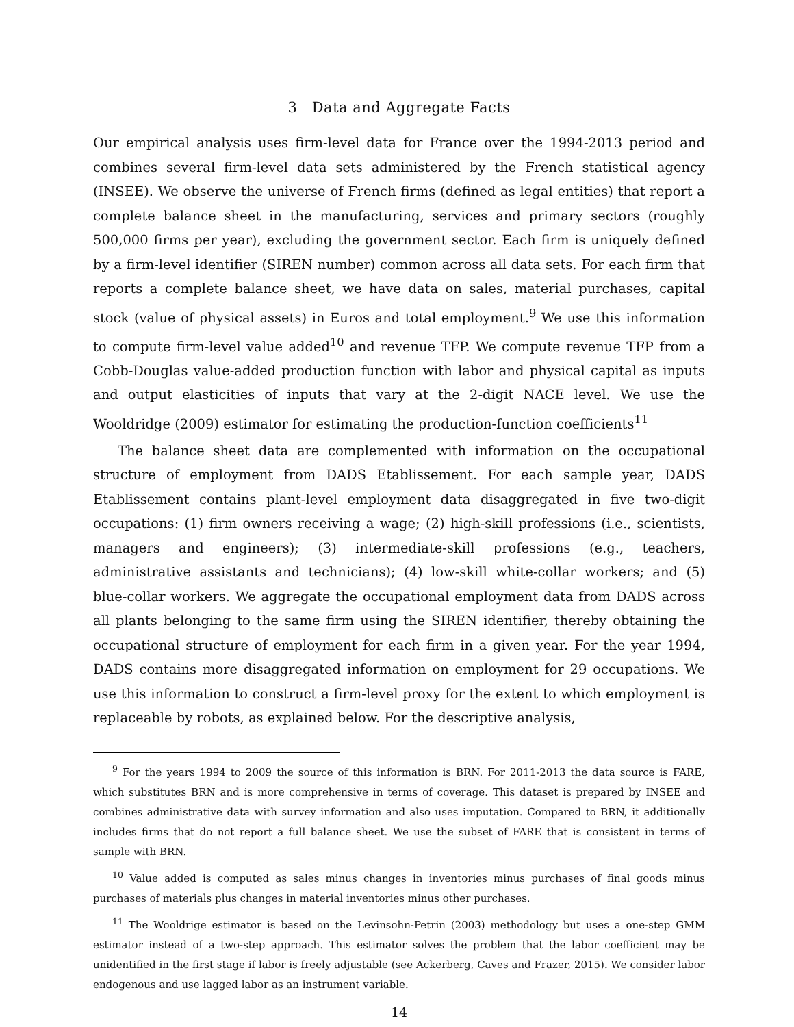3 Data and Aggregate Facts
Our empirical analysis uses firm-level data for France over the 1994-2013 period and combines several firm-level data sets administered by the French statistical agency (INSEE). We observe the universe of French firms (defined as legal entities) that report a complete balance sheet in the manufacturing, services and primary sectors (roughly 500,000 firms per year), excluding the government sector. Each firm is uniquely defined by a firm-level identifier (SIREN number) common across all data sets. For each firm that reports a complete balance sheet, we have data on sales, material purchases, capital stock (value of physical assets) in Euros and total employment.<sup>9</sup> We use this information to compute firm-level value added<sup>10</sup> and revenue TFP. We compute revenue TFP from a Cobb-Douglas value-added production function with labor and physical capital as inputs and output elasticities of inputs that vary at the 2-digit NACE level. We use the Wooldridge (2009) estimator for estimating the production-function coefficients<sup>11</sup>
The balance sheet data are complemented with information on the occupational structure of employment from DADS Etablissement. For each sample year, DADS Etablissement contains plant-level employment data disaggregated in five two-digit occupations: (1) firm owners receiving a wage; (2) high-skill professions (i.e., scientists, managers and engineers); (3) intermediate-skill professions (e.g., teachers, administrative assistants and technicians); (4) low-skill white-collar workers; and (5) blue-collar workers. We aggregate the occupational employment data from DADS across all plants belonging to the same firm using the SIREN identifier, thereby obtaining the occupational structure of employment for each firm in a given year. For the year 1994, DADS contains more disaggregated information on employment for 29 occupations. We use this information to construct a firm-level proxy for the extent to which employment is replaceable by robots, as explained below. For the descriptive analysis,
<sup>9</sup> For the years 1994 to 2009 the source of this information is BRN. For 2011-2013 the data source is FARE, which substitutes BRN and is more comprehensive in terms of coverage. This dataset is prepared by INSEE and combines administrative data with survey information and also uses imputation. Compared to BRN, it additionally includes firms that do not report a full balance sheet. We use the subset of FARE that is consistent in terms of sample with BRN.
<sup>10</sup> Value added is computed as sales minus changes in inventories minus purchases of final goods minus purchases of materials plus changes in material inventories minus other purchases.
<sup>11</sup> The Wooldrige estimator is based on the Levinsohn-Petrin (2003) methodology but uses a one-step GMM estimator instead of a two-step approach. This estimator solves the problem that the labor coefficient may be unidentified in the first stage if labor is freely adjustable (see Ackerberg, Caves and Frazer, 2015). We consider labor endogenous and use lagged labor as an instrument variable.
14